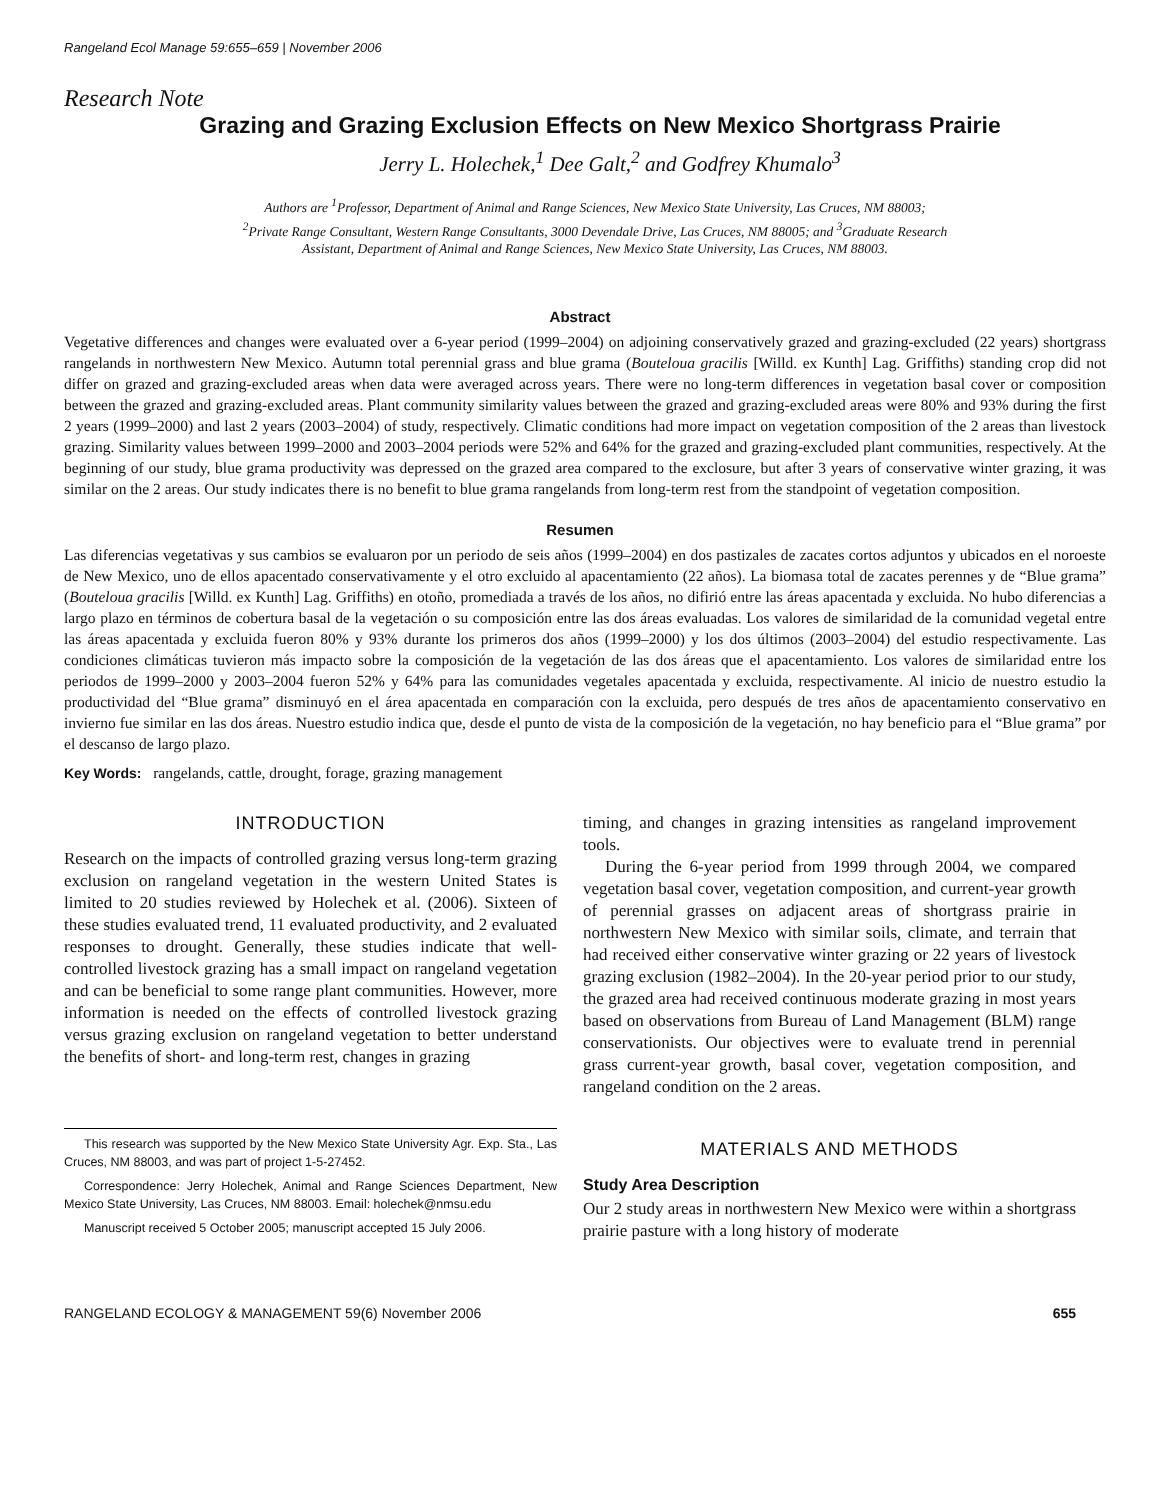Rangeland Ecol Manage 59:655–659 | November 2006
Research Note
Grazing and Grazing Exclusion Effects on New Mexico Shortgrass Prairie
Jerry L. Holechek,<sup>1</sup> Dee Galt,<sup>2</sup> and Godfrey Khumalo<sup>3</sup>
Authors are <sup>1</sup>Professor, Department of Animal and Range Sciences, New Mexico State University, Las Cruces, NM 88003;
<sup>2</sup> Private Range Consultant, Western Range Consultants, 3000 Devendale Drive, Las Cruces, NM 88005; and <sup>3</sup>Graduate Research
Assistant, Department of Animal and Range Sciences, New Mexico State University, Las Cruces, NM 88003.
Abstract
Vegetative differences and changes were evaluated over a 6-year period (1999–2004) on adjoining conservatively grazed and grazing-excluded (22 years) shortgrass rangelands in northwestern New Mexico. Autumn total perennial grass and blue grama (Bouteloua gracilis [Willd. ex Kunth] Lag. Griffiths) standing crop did not differ on grazed and grazing-excluded areas when data were averaged across years. There were no long-term differences in vegetation basal cover or composition between the grazed and grazing-excluded areas. Plant community similarity values between the grazed and grazing-excluded areas were 80% and 93% during the first 2 years (1999–2000) and last 2 years (2003–2004) of study, respectively. Climatic conditions had more impact on vegetation composition of the 2 areas than livestock grazing. Similarity values between 1999–2000 and 2003–2004 periods were 52% and 64% for the grazed and grazing-excluded plant communities, respectively. At the beginning of our study, blue grama productivity was depressed on the grazed area compared to the exclosure, but after 3 years of conservative winter grazing, it was similar on the 2 areas. Our study indicates there is no benefit to blue grama rangelands from long-term rest from the standpoint of vegetation composition.
Resumen
Las diferencias vegetativas y sus cambios se evaluaron por un periodo de seis años (1999–2004) en dos pastizales de zacates cortos adjuntos y ubicados en el noroeste de New Mexico, uno de ellos apacentado conservativamente y el otro excluido al apacentamiento (22 años). La biomasa total de zacates perennes y de “Blue grama” (Bouteloua gracilis [Willd. ex Kunth] Lag. Griffiths) en otoño, promediada a través de los años, no difirió entre las áreas apacentada y excluida. No hubo diferencias a largo plazo en términos de cobertura basal de la vegetación o su composición entre las dos áreas evaluadas. Los valores de similaridad de la comunidad vegetal entre las áreas apacentada y excluida fueron 80% y 93% durante los primeros dos años (1999–2000) y los dos últimos (2003–2004) del estudio respectivamente. Las condiciones climáticas tuvieron más impacto sobre la composición de la vegetación de las dos áreas que el apacentamiento. Los valores de similaridad entre los periodos de 1999–2000 y 2003–2004 fueron 52% y 64% para las comunidades vegetales apacentada y excluida, respectivamente. Al inicio de nuestro estudio la productividad del “Blue grama” disminuyó en el área apacentada en comparación con la excluida, pero después de tres años de apacentamiento conservativo en invierno fue similar en las dos áreas. Nuestro estudio indica que, desde el punto de vista de la composición de la vegetación, no hay beneficio para el “Blue grama” por el descanso de largo plazo.
Key Words: rangelands, cattle, drought, forage, grazing management
INTRODUCTION
Research on the impacts of controlled grazing versus long-term grazing exclusion on rangeland vegetation in the western United States is limited to 20 studies reviewed by Holechek et al. (2006). Sixteen of these studies evaluated trend, 11 evaluated productivity, and 2 evaluated responses to drought. Generally, these studies indicate that well-controlled livestock grazing has a small impact on rangeland vegetation and can be beneficial to some range plant communities. However, more information is needed on the effects of controlled livestock grazing versus grazing exclusion on rangeland vegetation to better understand the benefits of short- and long-term rest, changes in grazing
This research was supported by the New Mexico State University Agr. Exp. Sta., Las Cruces, NM 88003, and was part of project 1-5-27452.
Correspondence: Jerry Holechek, Animal and Range Sciences Department, New Mexico State University, Las Cruces, NM 88003. Email: holechek@nmsu.edu
Manuscript received 5 October 2005; manuscript accepted 15 July 2006.
timing, and changes in grazing intensities as rangeland improvement tools.
During the 6-year period from 1999 through 2004, we compared vegetation basal cover, vegetation composition, and current-year growth of perennial grasses on adjacent areas of shortgrass prairie in northwestern New Mexico with similar soils, climate, and terrain that had received either conservative winter grazing or 22 years of livestock grazing exclusion (1982–2004). In the 20-year period prior to our study, the grazed area had received continuous moderate grazing in most years based on observations from Bureau of Land Management (BLM) range conservationists. Our objectives were to evaluate trend in perennial grass current-year growth, basal cover, vegetation composition, and rangeland condition on the 2 areas.
MATERIALS AND METHODS
Study Area Description
Our 2 study areas in northwestern New Mexico were within a shortgrass prairie pasture with a long history of moderate
RANGELAND ECOLOGY & MANAGEMENT 59(6) November 2006 655